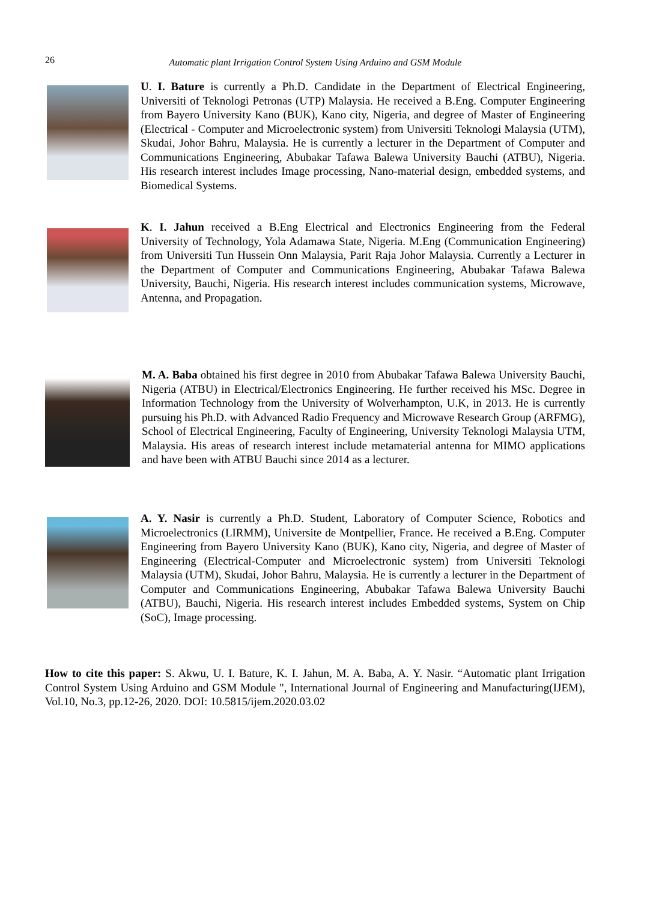26
Automatic plant Irrigation Control System Using Arduino and GSM Module
U. I. Bature is currently a Ph.D. Candidate in the Department of Electrical Engineering, Universiti of Teknologi Petronas (UTP) Malaysia. He received a B.Eng. Computer Engineering from Bayero University Kano (BUK), Kano city, Nigeria, and degree of Master of Engineering (Electrical - Computer and Microelectronic system) from Universiti Teknologi Malaysia (UTM), Skudai, Johor Bahru, Malaysia. He is currently a lecturer in the Department of Computer and Communications Engineering, Abubakar Tafawa Balewa University Bauchi (ATBU), Nigeria. His research interest includes Image processing, Nano-material design, embedded systems, and Biomedical Systems.
K. I. Jahun received a B.Eng Electrical and Electronics Engineering from the Federal University of Technology, Yola Adamawa State, Nigeria. M.Eng (Communication Engineering) from Universiti Tun Hussein Onn Malaysia, Parit Raja Johor Malaysia. Currently a Lecturer in the Department of Computer and Communications Engineering, Abubakar Tafawa Balewa University, Bauchi, Nigeria. His research interest includes communication systems, Microwave, Antenna, and Propagation.
M. A. Baba obtained his first degree in 2010 from Abubakar Tafawa Balewa University Bauchi, Nigeria (ATBU) in Electrical/Electronics Engineering. He further received his MSc. Degree in Information Technology from the University of Wolverhampton, U.K, in 2013. He is currently pursuing his Ph.D. with Advanced Radio Frequency and Microwave Research Group (ARFMG), School of Electrical Engineering, Faculty of Engineering, University Teknologi Malaysia UTM, Malaysia. His areas of research interest include metamaterial antenna for MIMO applications and have been with ATBU Bauchi since 2014 as a lecturer.
A. Y. Nasir is currently a Ph.D. Student, Laboratory of Computer Science, Robotics and Microelectronics (LIRMM), Universite de Montpellier, France. He received a B.Eng. Computer Engineering from Bayero University Kano (BUK), Kano city, Nigeria, and degree of Master of Engineering (Electrical-Computer and Microelectronic system) from Universiti Teknologi Malaysia (UTM), Skudai, Johor Bahru, Malaysia. He is currently a lecturer in the Department of Computer and Communications Engineering, Abubakar Tafawa Balewa University Bauchi (ATBU), Bauchi, Nigeria. His research interest includes Embedded systems, System on Chip (SoC), Image processing.
How to cite this paper: S. Akwu, U. I. Bature, K. I. Jahun, M. A. Baba, A. Y. Nasir. “Automatic plant Irrigation Control System Using Arduino and GSM Module ", International Journal of Engineering and Manufacturing(IJEM), Vol.10, No.3, pp.12-26, 2020. DOI: 10.5815/ijem.2020.03.02